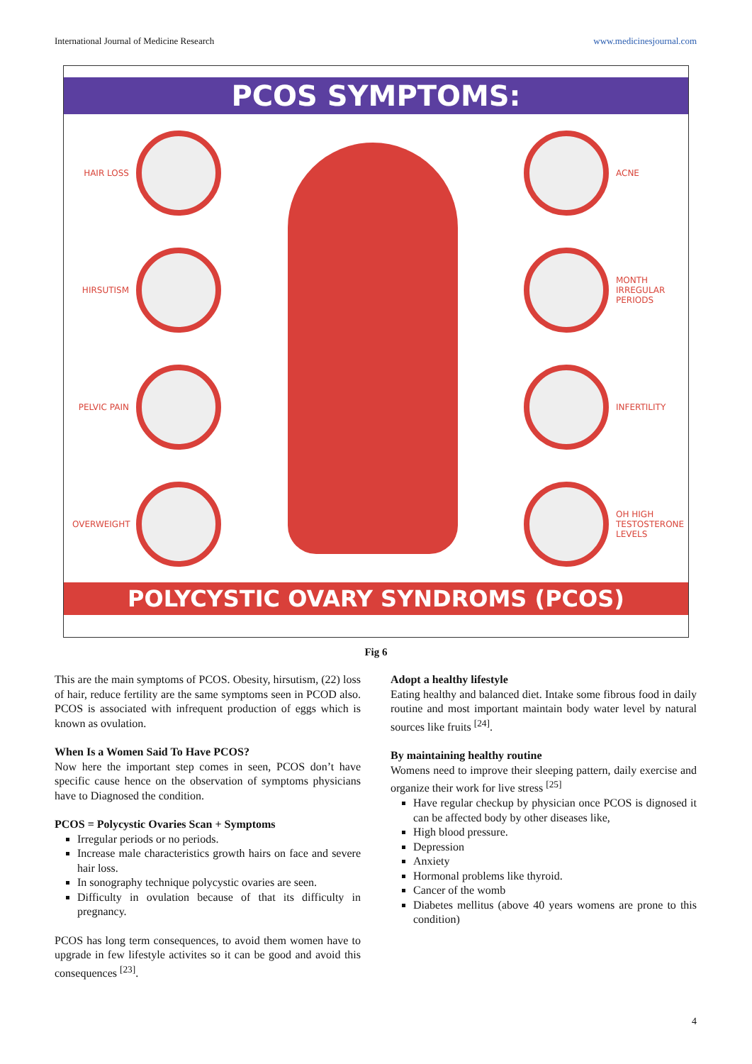International Journal of Medicine Research www.medicinesjournal.com
PCOS SYMPTOMS:
HAIR LOSS
HIRSUTISM
PELVIC PAIN
OVERWEIGHT
ACNE
MONTH IRREGULAR PERIODS
INFERTILITY
OH HIGH TESTOSTERONE LEVELS
POLYCYSTIC OVARY SYNDROMS (PCOS)
Fig 6
This are the main symptoms of PCOS. Obesity, hirsutism, (22) loss of hair, reduce fertility are the same symptoms seen in PCOD also. PCOS is associated with infrequent production of eggs which is known as ovulation.
When Is a Women Said To Have PCOS?
Now here the important step comes in seen, PCOS don’t have specific cause hence on the observation of symptoms physicians have to Diagnosed the condition.
PCOS = Polycystic Ovaries Scan + Symptoms
Irregular periods or no periods.
Increase male characteristics growth hairs on face and severe hair loss.
In sonography technique polycystic ovaries are seen.
Difficulty in ovulation because of that its difficulty in pregnancy.
PCOS has long term consequences, to avoid them women have to upgrade in few lifestyle activites so it can be good and avoid this consequences <sup>[23]</sup>.
Adopt a healthy lifestyle
Eating healthy and balanced diet. Intake some fibrous food in daily routine and most important maintain body water level by natural sources like fruits <sup>[24]</sup>.
By maintaining healthy routine
Womens need to improve their sleeping pattern, daily exercise and organize their work for live stress <sup>[25]</sup>
Have regular checkup by physician once PCOS is dignosed it can be affected body by other diseases like,
High blood pressure.
Depression
Anxiety
Hormonal problems like thyroid.
Cancer of the womb
Diabetes mellitus (above 40 years womens are prone to this condition)
4